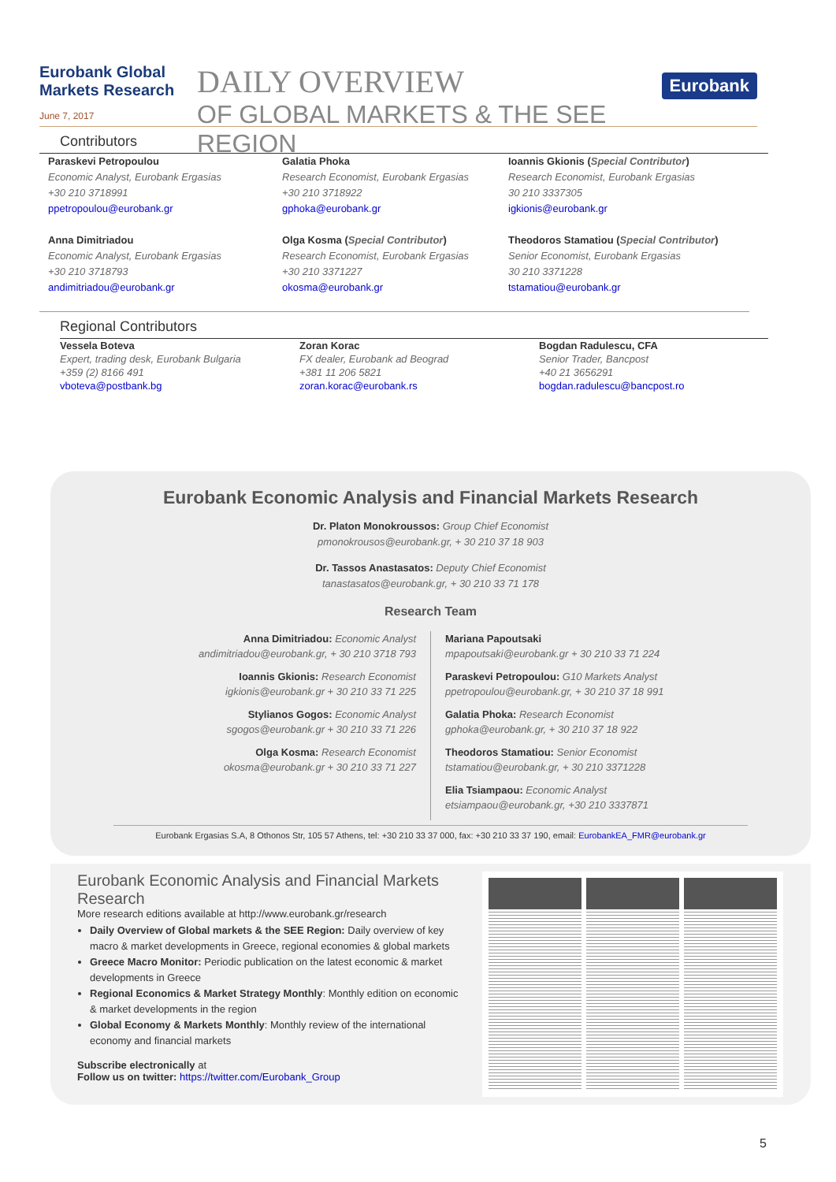Eurobank Global Markets Research
June 7, 2017
DAILY OVERVIEW
OF GLOBAL MARKETS & THE SEE REGION
Eurobank
Contributors
Paraskevi Petropoulou
Economic Analyst, Eurobank Ergasias
+30 210 3718991
ppetropoulou@eurobank.gr
Galatia Phoka
Research Economist, Eurobank Ergasias
+30 210 3718922
gphoka@eurobank.gr
Ioannis Gkionis (Special Contributor)
Research Economist, Eurobank Ergasias
30 210 3337305
igkionis@eurobank.gr
Anna Dimitriadou
Economic Analyst, Eurobank Ergasias
+30 210 3718793
andimitriadou@eurobank.gr
Olga Kosma (Special Contributor)
Research Economist, Eurobank Ergasias
+30 210 3371227
okosma@eurobank.gr
Theodoros Stamatiou (Special Contributor)
Senior Economist, Eurobank Ergasias
30 210 3371228
tstamatiou@eurobank.gr
Regional Contributors
Vessela Boteva
Expert, trading desk, Eurobank Bulgaria
+359 (2) 8166 491
vboteva@postbank.bg
Zoran Korac
FX dealer, Eurobank ad Beograd
+381 11 206 5821
zoran.korac@eurobank.rs
Bogdan Radulescu, CFA
Senior Trader, Bancpost
+40 21 3656291
bogdan.radulescu@bancpost.ro
Eurobank Economic Analysis and Financial Markets Research
Dr. Platon Monokroussos: Group Chief Economist
pmonokrousos@eurobank.gr, + 30 210 37 18 903
Dr. Tassos Anastasatos: Deputy Chief Economist
tanastasatos@eurobank.gr, + 30 210 33 71 178
Research Team
Anna Dimitriadou: Economic Analyst
andimitriadou@eurobank.gr, + 30 210 3718 793
Ioannis Gkionis: Research Economist
igkionis@eurobank.gr + 30 210 33 71 225
Stylianos Gogos: Economic Analyst
sgogos@eurobank.gr + 30 210 33 71 226
Olga Kosma: Research Economist
okosma@eurobank.gr + 30 210 33 71 227
Mariana Papoutsaki
mpapoutsaki@eurobank.gr + 30 210 33 71 224
Paraskevi Petropoulou: G10 Markets Analyst
ppetropoulou@eurobank.gr, + 30 210 37 18 991
Galatia Phoka: Research Economist
gphoka@eurobank.gr, + 30 210 37 18 922
Theodoros Stamatiou: Senior Economist
tstamatiou@eurobank.gr, + 30 210 3371228
Elia Tsiampaou: Economic Analyst
etsiampaou@eurobank.gr, +30 210 3337871
Eurobank Ergasias S.A, 8 Othonos Str, 105 57 Athens, tel: +30 210 33 37 000, fax: +30 210 33 37 190, email: EurobankEA_FMR@eurobank.gr
Eurobank Economic Analysis and Financial Markets Research
More research editions available at http://www.eurobank.gr/research
Daily Overview of Global markets & the SEE Region: Daily overview of key macro & market developments in Greece, regional economies & global markets
Greece Macro Monitor: Periodic publication on the latest economic & market developments in Greece
Regional Economics & Market Strategy Monthly: Monthly edition on economic & market developments in the region
Global Economy & Markets Monthly: Monthly review of the international economy and financial markets
Subscribe electronically at
Follow us on twitter: https://twitter.com/Eurobank_Group
5